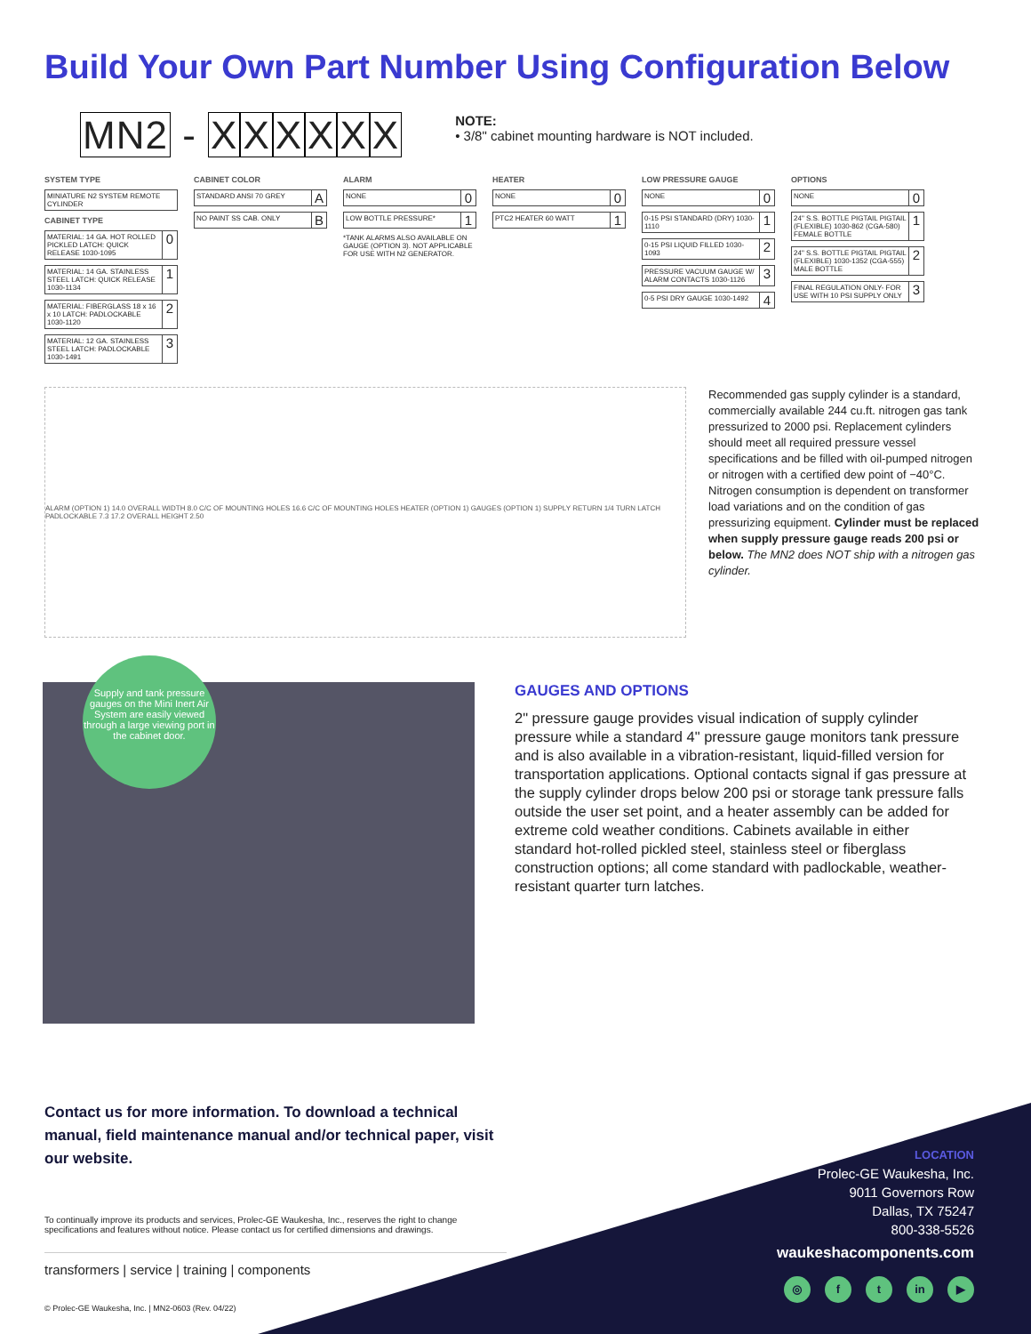Build Your Own Part Number Using Configuration Below
MN2 - XXXXXX
NOTE:
• 3/8" cabinet mounting hardware is NOT included.
SYSTEM TYPE
MINIATURE N2 SYSTEM REMOTE CYLINDER
CABINET TYPE
MATERIAL: 14 GA. HOT ROLLED PICKLED LATCH: QUICK RELEASE 1030-1095
0
MATERIAL: 14 GA. STAINLESS STEEL LATCH: QUICK RELEASE 1030-1134
1
MATERIAL: FIBERGLASS 18 x 16 x 10 LATCH: PADLOCKABLE 1030-1120
2
MATERIAL: 12 GA. STAINLESS STEEL LATCH: PADLOCKABLE 1030-1491
3
CABINET COLOR
STANDARD ANSI 70 GREY
A
NO PAINT SS CAB. ONLY
B
ALARM
NONE
0
LOW BOTTLE PRESSURE*
1
*TANK ALARMS ALSO AVAILABLE ON GAUGE (OPTION 3). NOT APPLICABLE FOR USE WITH N2 GENERATOR.
HEATER
NONE
0
PTC2 HEATER 60 WATT
1
LOW PRESSURE GAUGE
NONE
0
0-15 PSI STANDARD (DRY) 1030-1110
1
0-15 PSI LIQUID FILLED 1030-1093
2
PRESSURE VACUUM GAUGE W/ ALARM CONTACTS 1030-1126
3
0-5 PSI DRY GAUGE 1030-1492
4
OPTIONS
NONE
0
24" S.S. BOTTLE PIGTAIL PIGTAIL (FLEXIBLE) 1030-862 (CGA-580) FEMALE BOTTLE
1
24" S.S. BOTTLE PIGTAIL PIGTAIL (FLEXIBLE) 1030-1352 (CGA-555) MALE BOTTLE
2
FINAL REGULATION ONLY- FOR USE WITH 10 PSI SUPPLY ONLY
3
ALARM (OPTION 1) 14.0 OVERALL WIDTH 8.0 C/C OF MOUNTING HOLES 16.6 C/C OF MOUNTING HOLES HEATER (OPTION 1) GAUGES (OPTION 1) SUPPLY RETURN 1/4 TURN LATCH PADLOCKABLE 7.3 17.2 OVERALL HEIGHT 2.50
Recommended gas supply cylinder is a standard, commercially available 244 cu.ft. nitrogen gas tank pressurized to 2000 psi. Replacement cylinders should meet all required pressure vessel specifications and be filled with oil-pumped nitrogen or nitrogen with a certified dew point of −40°C. Nitrogen consumption is dependent on transformer load variations and on the condition of gas pressurizing equipment. Cylinder must be replaced when supply pressure gauge reads 200 psi or below. The MN2 does NOT ship with a nitrogen gas cylinder.
Supply and tank pressure gauges on the Mini Inert Air System are easily viewed through a large viewing port in the cabinet door.
GAUGES AND OPTIONS
2" pressure gauge provides visual indication of supply cylinder pressure while a standard 4" pressure gauge monitors tank pressure and is also available in a vibration-resistant, liquid-filled version for transportation applications. Optional contacts signal if gas pressure at the supply cylinder drops below 200 psi or storage tank pressure falls outside the user set point, and a heater assembly can be added for extreme cold weather conditions. Cabinets available in either standard hot-rolled pickled steel, stainless steel or fiberglass construction options; all come standard with padlockable, weather-resistant quarter turn latches.
Contact us for more information. To download a technical manual, field maintenance manual and/or technical paper, visit our website.
To continually improve its products and services, Prolec-GE Waukesha, Inc., reserves the right to change specifications and features without notice. Please contact us for certified dimensions and drawings.
transformers | service | training | components
© Prolec-GE Waukesha, Inc. | MN2-0603 (Rev. 04/22)
LOCATION
Prolec-GE Waukesha, Inc.
9011 Governors Row
Dallas, TX 75247
800-338-5526
waukeshacomponents.com
◎ f t in ▶